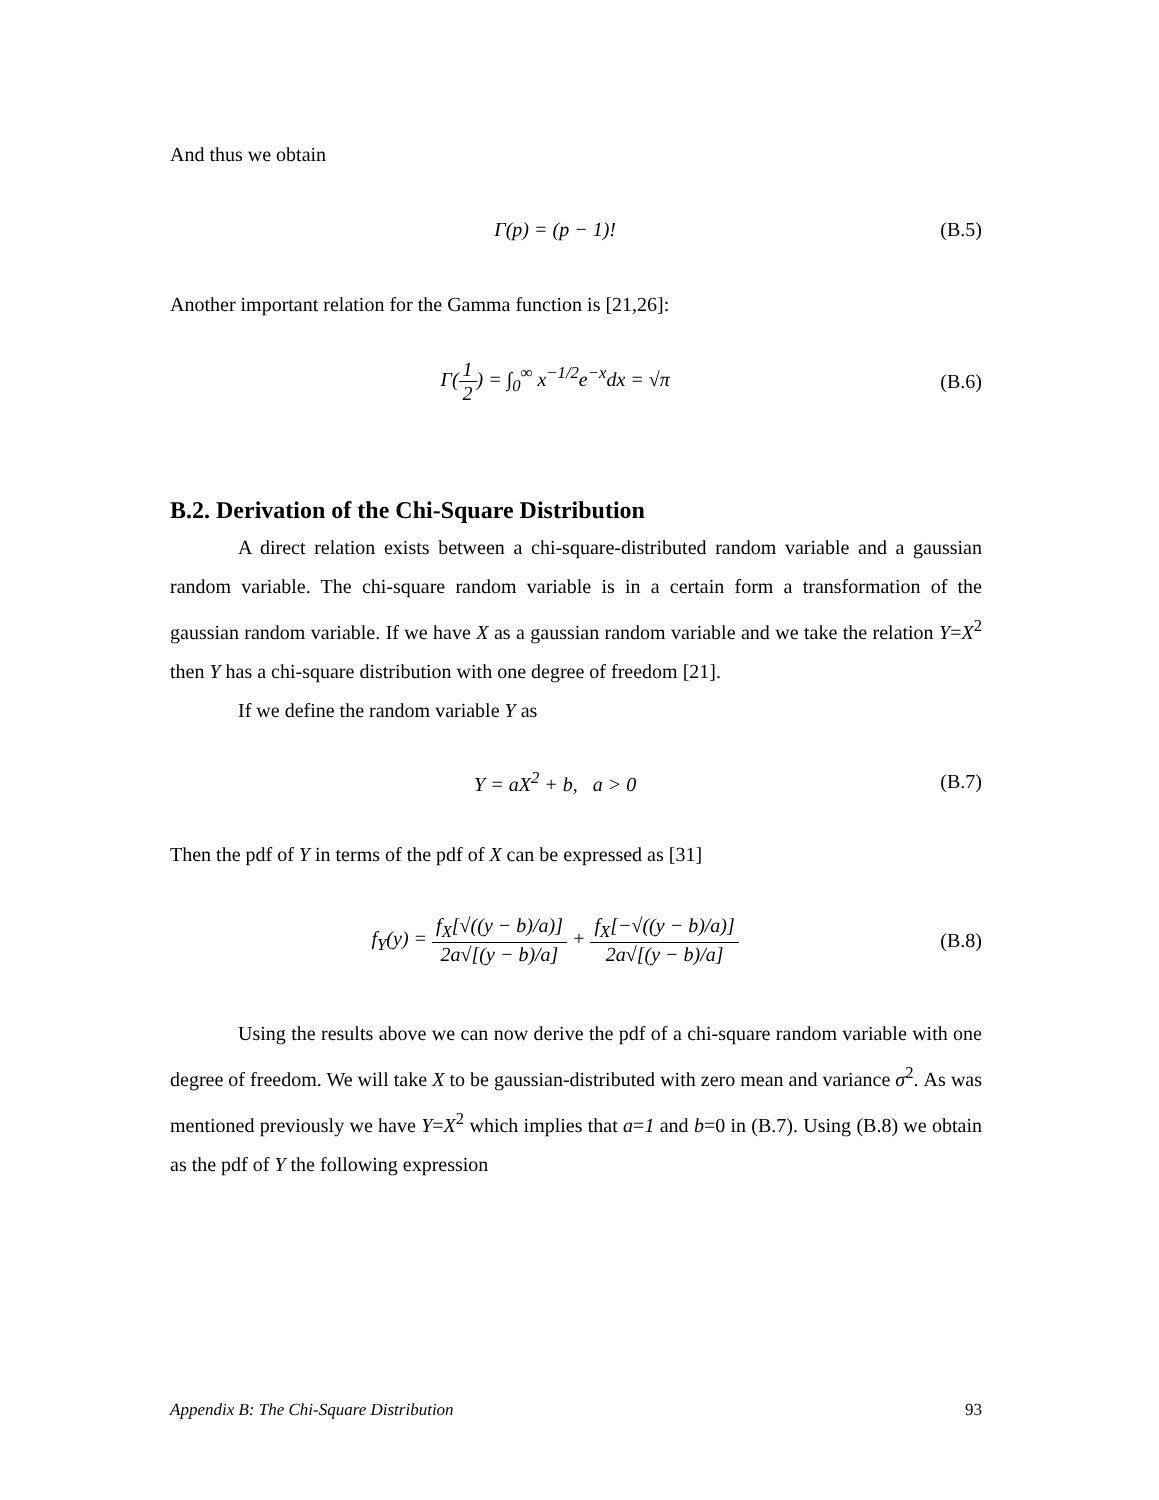And thus we obtain
Γ(p) = (p − 1)! (B.5)
Another important relation for the Gamma function is [21,26]:
Γ(1 2) = ∫<sub>0</sub><sup>∞</sup> x<sup>−1/2</sup>e<sup>−x</sup>dx = √π (B.6)
B.2. Derivation of the Chi-Square Distribution
A direct relation exists between a chi-square-distributed random variable and a gaussian random variable. The chi-square random variable is in a certain form a transformation of the gaussian random variable. If we have X as a gaussian random variable and we take the relation Y=X<sup>2</sup> then Y has a chi-square distribution with one degree of freedom [21].
If we define the random variable Y as
Y = aX<sup>2</sup> + b, a > 0 (B.7)
Then the pdf of Y in terms of the pdf of X can be expressed as [31]
f<sub>Y</sub>(y) = f<sub>X</sub>[√((y − b)/a)] 2a√[(y − b)/a] + f<sub>X</sub>[−√((y − b)/a)] 2a√[(y − b)/a] (B.8)
Using the results above we can now derive the pdf of a chi-square random variable with one degree of freedom. We will take X to be gaussian-distributed with zero mean and variance σ<sup>2</sup>. As was mentioned previously we have Y=X<sup>2</sup> which implies that a=1 and b=0 in (B.7). Using (B.8) we obtain as the pdf of Y the following expression
Appendix B: The Chi-Square Distribution 93